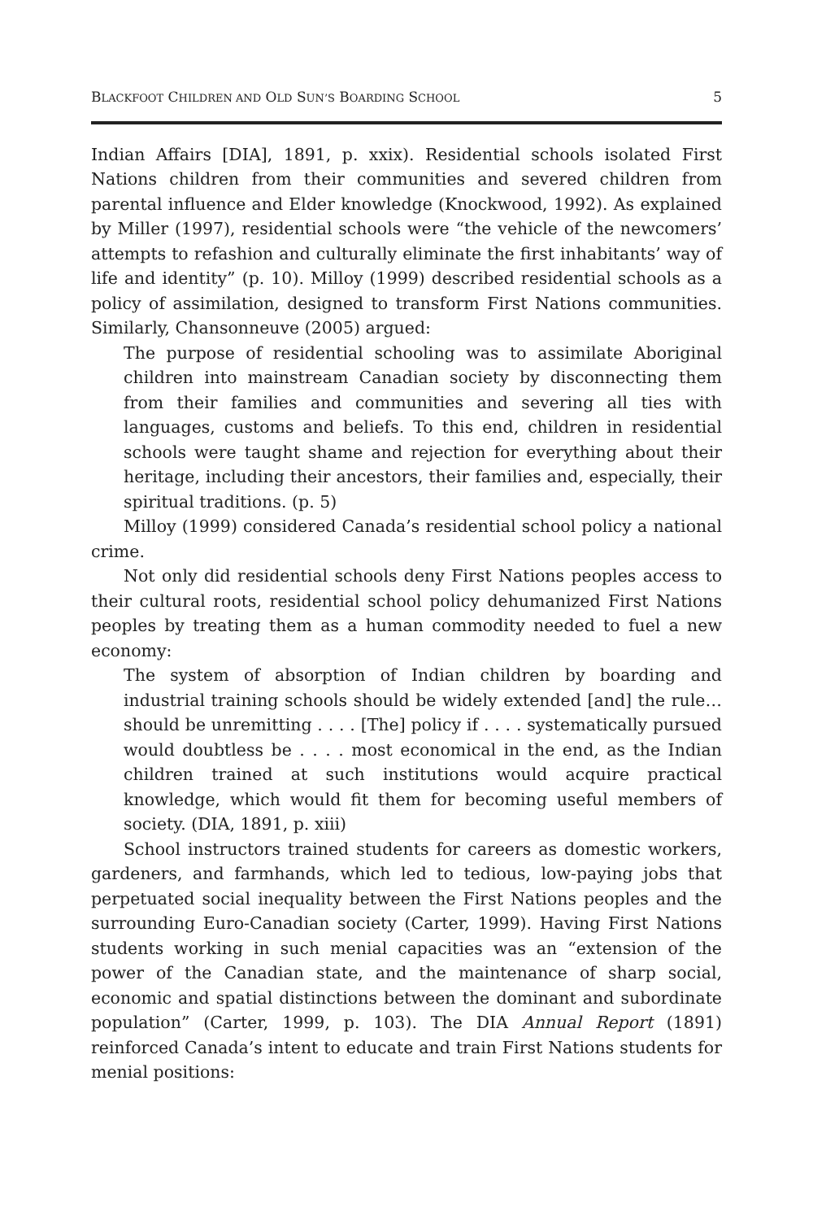BLACKFOOT CHILDREN AND OLD SUN’S BOARDING SCHOOL 5
Indian Affairs [DIA], 1891, p. xxix). Residential schools isolated First Nations children from their communities and severed children from parental influence and Elder knowledge (Knockwood, 1992). As explained by Miller (1997), residential schools were “the vehicle of the newcomers’ attempts to refashion and culturally eliminate the first inhabitants’ way of life and identity” (p. 10). Milloy (1999) described residential schools as a policy of assimilation, designed to transform First Nations communities. Similarly, Chansonneuve (2005) argued:
The purpose of residential schooling was to assimilate Aboriginal children into mainstream Canadian society by disconnecting them from their families and communities and severing all ties with languages, customs and beliefs. To this end, children in residential schools were taught shame and rejection for everything about their heritage, including their ancestors, their families and, especially, their spiritual traditions. (p. 5)
Milloy (1999) considered Canada’s residential school policy a national crime.
Not only did residential schools deny First Nations peoples access to their cultural roots, residential school policy dehumanized First Nations peoples by treating them as a human commodity needed to fuel a new economy:
The system of absorption of Indian children by boarding and industrial training schools should be widely extended [and] the rule…should be unremitting . . . . [The] policy if . . . . systematically pursued would doubtless be . . . . most economical in the end, as the Indian children trained at such institutions would acquire practical knowledge, which would fit them for becoming useful members of society. (DIA, 1891, p. xiii)
School instructors trained students for careers as domestic workers, gardeners, and farmhands, which led to tedious, low-paying jobs that perpetuated social inequality between the First Nations peoples and the surrounding Euro-Canadian society (Carter, 1999). Having First Nations students working in such menial capacities was an “extension of the power of the Canadian state, and the maintenance of sharp social, economic and spatial distinctions between the dominant and subordinate population” (Carter, 1999, p. 103). The DIA Annual Report (1891) reinforced Canada’s intent to educate and train First Nations students for menial positions: